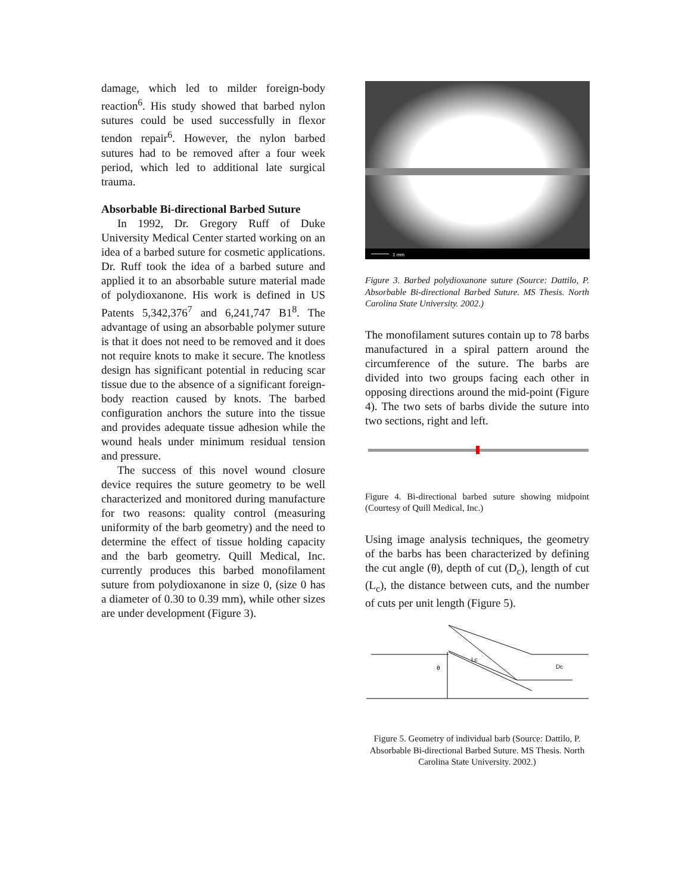damage, which led to milder foreign-body reaction<sup>6</sup>. His study showed that barbed nylon sutures could be used successfully in flexor tendon repair<sup>6</sup>. However, the nylon barbed sutures had to be removed after a four week period, which led to additional late surgical trauma.
Absorbable Bi-directional Barbed Suture
In 1992, Dr. Gregory Ruff of Duke University Medical Center started working on an idea of a barbed suture for cosmetic applications. Dr. Ruff took the idea of a barbed suture and applied it to an absorbable suture material made of polydioxanone. His work is defined in US Patents 5,342,376<sup>7</sup> and 6,241,747 B1<sup>8</sup>. The advantage of using an absorbable polymer suture is that it does not need to be removed and it does not require knots to make it secure. The knotless design has significant potential in reducing scar tissue due to the absence of a significant foreign- body reaction caused by knots. The barbed configuration anchors the suture into the tissue and provides adequate tissue adhesion while the wound heals under minimum residual tension and pressure.
The success of this novel wound closure device requires the suture geometry to be well characterized and monitored during manufacture for two reasons: quality control (measuring uniformity of the barb geometry) and the need to determine the effect of tissue holding capacity and the barb geometry. Quill Medical, Inc. currently produces this barbed monofilament suture from polydioxanone in size 0, (size 0 has a diameter of 0.30 to 0.39 mm), while other sizes are under development (Figure 3).
1 mm
Figure 3. Barbed polydioxanone suture (Source: Dattilo, P. Absorbable Bi-directional Barbed Suture. MS Thesis. North Carolina State University. 2002.)
The monofilament sutures contain up to 78 barbs manufactured in a spiral pattern around the circumference of the suture. The barbs are divided into two groups facing each other in opposing directions around the mid-point (Figure 4). The two sets of barbs divide the suture into two sections, right and left.
Figure 4. Bi-directional barbed suture showing midpoint (Courtesy of Quill Medical, Inc.)
Using image analysis techniques, the geometry of the barbs has been characterized by defining the cut angle (θ), depth of cut (D<sub>c</sub>), length of cut (L<sub>c</sub>), the distance between cuts, and the number of cuts per unit length (Figure 5).
Lc
θ
Dc
Figure 5. Geometry of individual barb (Source: Dattilo, P. Absorbable Bi-directional Barbed Suture. MS Thesis. North Carolina State University. 2002.)